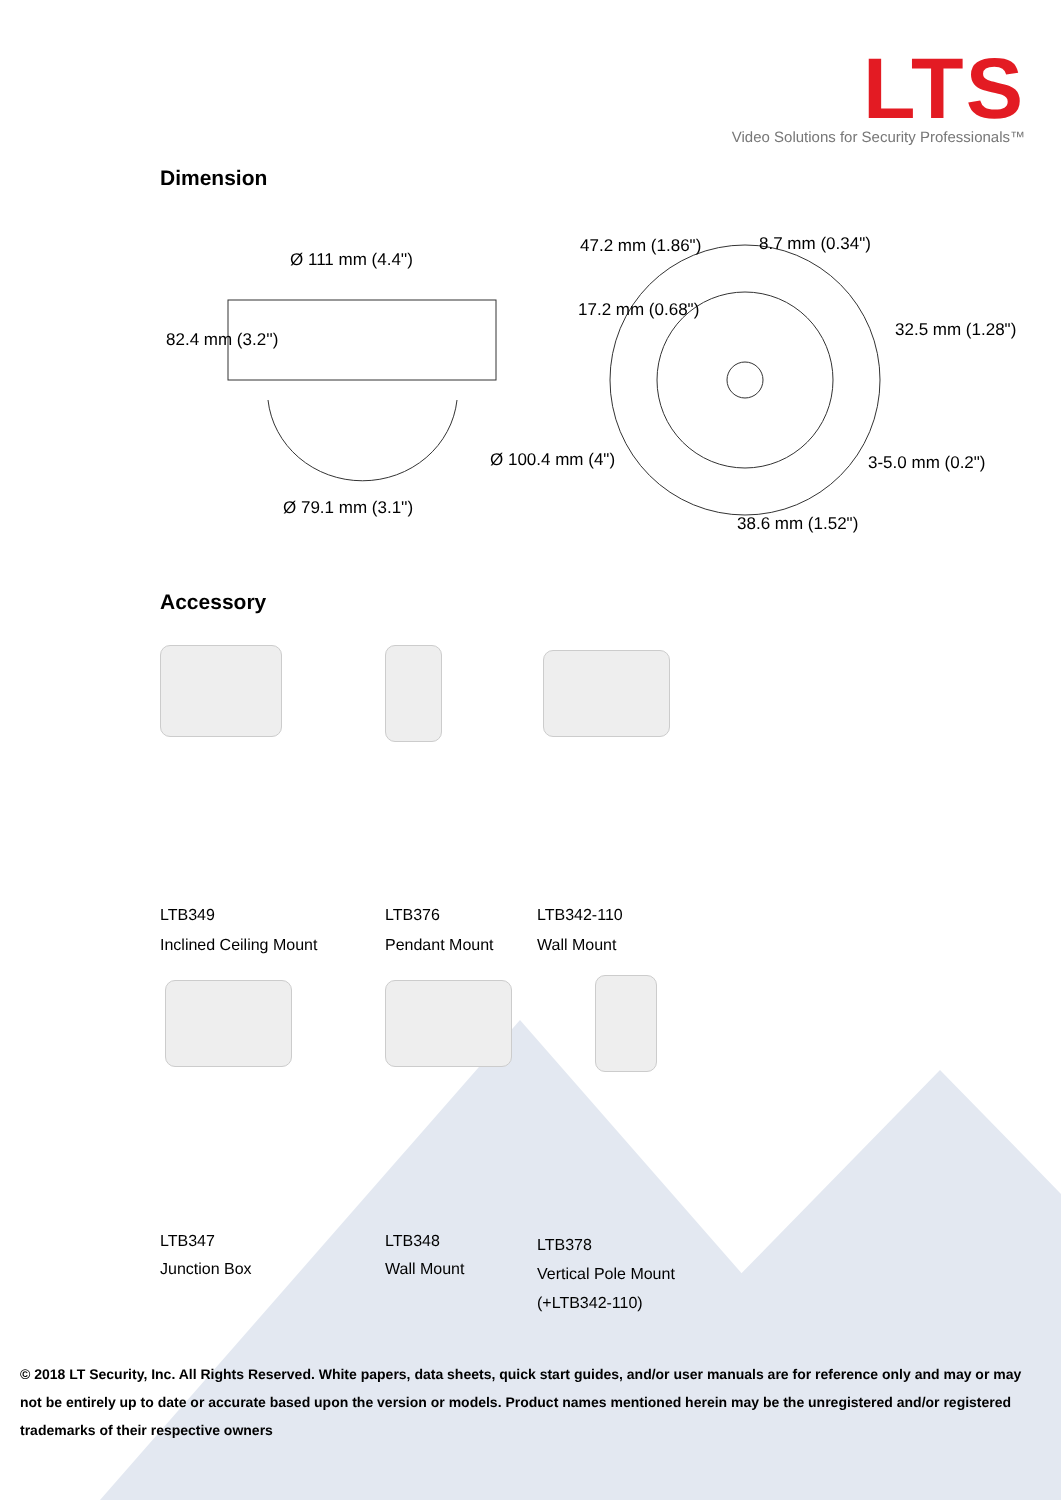LTS
Video Solutions for Security Professionals™
Dimension
Ø 111 mm (4.4'')
82.4 mm (3.2'')
Ø 79.1 mm (3.1'')
47.2 mm (1.86") 8.7 mm (0.34")
17.2 mm (0.68")
32.5 mm (1.28")
Ø 100.4 mm (4") 3-5.0 mm (0.2")
38.6 mm (1.52")
Accessory
LTB349
Inclined Ceiling Mount
LTB376
Pendant Mount
LTB342-110
Wall Mount
LTB347
Junction Box
LTB348
Wall Mount
LTB378
Vertical Pole Mount
(+LTB342-110)
© 2018 LT Security, Inc. All Rights Reserved. White papers, data sheets, quick start guides, and/or user manuals are for reference only and may or may not be entirely up to date or accurate based upon the version or models. Product names mentioned herein may be the unregistered and/or registered trademarks of their respective owners